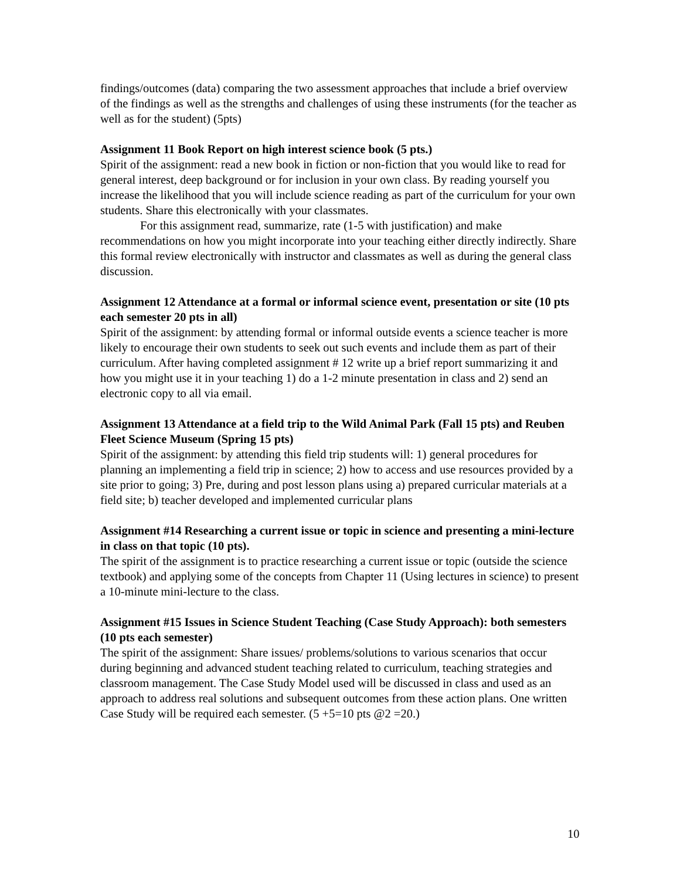findings/outcomes (data) comparing the two assessment approaches that include a brief overview of the findings as well as the strengths and challenges of using these instruments (for the teacher as well as for the student) (5pts)
Assignment 11 Book Report on high interest science book (5 pts.)
Spirit of the assignment: read a new book in fiction or non-fiction that you would like to read for general interest, deep background or for inclusion in your own class. By reading yourself you increase the likelihood that you will include science reading as part of the curriculum for your own students. Share this electronically with your classmates.
For this assignment read, summarize, rate (1-5 with justification) and make recommendations on how you might incorporate into your teaching either directly indirectly. Share this formal review electronically with instructor and classmates as well as during the general class discussion.
Assignment 12 Attendance at a formal or informal science event, presentation or site (10 pts each semester 20 pts in all)
Spirit of the assignment: by attending formal or informal outside events a science teacher is more likely to encourage their own students to seek out such events and include them as part of their curriculum. After having completed assignment # 12 write up a brief report summarizing it and how you might use it in your teaching 1) do a 1-2 minute presentation in class and 2) send an electronic copy to all via email.
Assignment 13 Attendance at a field trip to the Wild Animal Park (Fall 15 pts) and Reuben Fleet Science Museum (Spring 15 pts)
Spirit of the assignment: by attending this field trip students will: 1) general procedures for planning an implementing a field trip in science; 2) how to access and use resources provided by a site prior to going; 3) Pre, during and post lesson plans using a) prepared curricular materials at a field site; b) teacher developed and implemented curricular plans
Assignment #14 Researching a current issue or topic in science and presenting a mini-lecture in class on that topic (10 pts).
The spirit of the assignment is to practice researching a current issue or topic (outside the science textbook) and applying some of the concepts from Chapter 11 (Using lectures in science) to present a 10-minute mini-lecture to the class.
Assignment #15 Issues in Science Student Teaching (Case Study Approach): both semesters (10 pts each semester)
The spirit of the assignment: Share issues/ problems/solutions to various scenarios that occur during beginning and advanced student teaching related to curriculum, teaching strategies and classroom management. The Case Study Model used will be discussed in class and used as an approach to address real solutions and subsequent outcomes from these action plans. One written Case Study will be required each semester. (5 +5=10 pts @2 =20.)
10